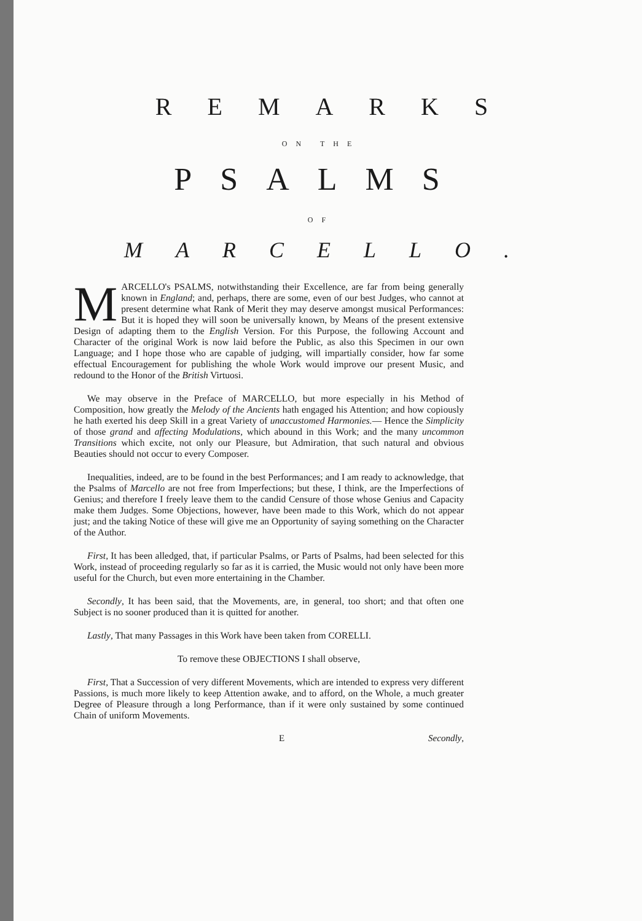REMARKS
ON THE
PSALMS
OF
MARCELLO.
MARCELLO's PSALMS, notwithstanding their Excellence, are far from being generally known in England; and, perhaps, there are some, even of our best Judges, who cannot at present determine what Rank of Merit they may deserve amongst musical Performances: But it is hoped they will soon be universally known, by Means of the present extensive Design of adapting them to the English Version. For this Purpose, the following Account and Character of the original Work is now laid before the Public, as also this Specimen in our own Language; and I hope those who are capable of judging, will impartially consider, how far some effectual Encouragement for publishing the whole Work would improve our present Music, and redound to the Honor of the British Virtuosi.
We may observe in the Preface of MARCELLO, but more especially in his Method of Composition, how greatly the Melody of the Ancients hath engaged his Attention; and how copiously he hath exerted his deep Skill in a great Variety of unaccustomed Harmonies.— Hence the Simplicity of those grand and affecting Modulations, which abound in this Work; and the many uncommon Transitions which excite, not only our Pleasure, but Admiration, that such natural and obvious Beauties should not occur to every Composer.
Inequalities, indeed, are to be found in the best Performances; and I am ready to acknowledge, that the Psalms of Marcello are not free from Imperfections; but these, I think, are the Imperfections of Genius; and therefore I freely leave them to the candid Censure of those whose Genius and Capacity make them Judges. Some Objections, however, have been made to this Work, which do not appear just; and the taking Notice of these will give me an Opportunity of saying something on the Character of the Author.
First, It has been alledged, that, if particular Psalms, or Parts of Psalms, had been selected for this Work, instead of proceeding regularly so far as it is carried, the Music would not only have been more useful for the Church, but even more entertaining in the Chamber.
Secondly, It has been said, that the Movements, are, in general, too short; and that often one Subject is no sooner produced than it is quitted for another.
Lastly, That many Passages in this Work have been taken from CORELLI.
To remove these OBJECTIONS I shall observe,
First, That a Succession of very different Movements, which are intended to express very different Passions, is much more likely to keep Attention awake, and to afford, on the Whole, a much greater Degree of Pleasure through a long Performance, than if it were only sustained by some continued Chain of uniform Movements.
E Secondly,